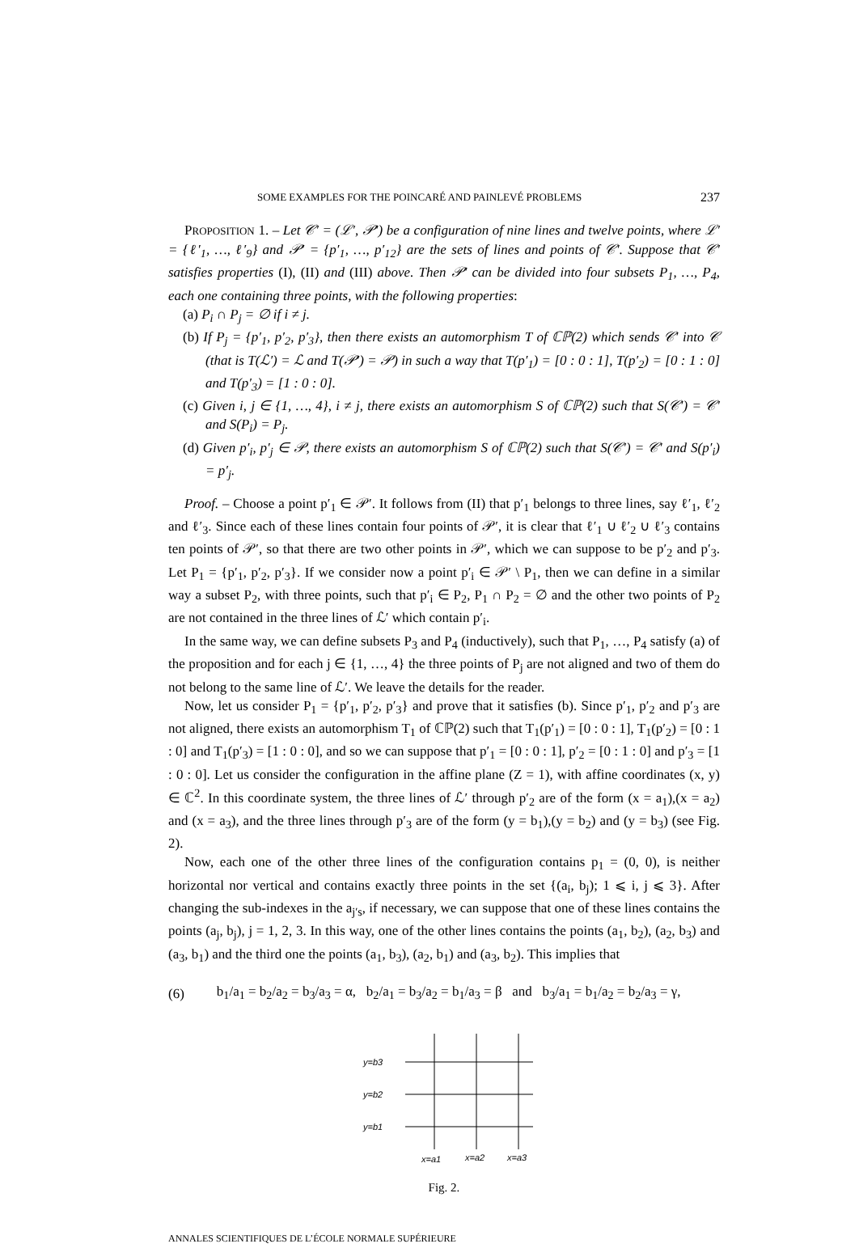SOME EXAMPLES FOR THE POINCARÉ AND PAINLEVÉ PROBLEMS 237
PROPOSITION 1. – Let 𝒞′ = (ℒ′, 𝒫′) be a configuration of nine lines and twelve points, where ℒ′ = {ℓ′<sub>1</sub>, …, ℓ′<sub>9</sub>} and 𝒫′ = {p′<sub>1</sub>, …, p′<sub>12</sub>} are the sets of lines and points of 𝒞′. Suppose that 𝒞′ satisfies properties (I), (II) and (III) above. Then 𝒫′ can be divided into four subsets P<sub>1</sub>, …, P<sub>4</sub>, each one containing three points, with the following properties:
(a) P<sub>i</sub> ∩ P<sub>j</sub> = ∅ if i ≠ j.
(b) If P<sub>j</sub> = {p′<sub>1</sub>, p′<sub>2</sub>, p′<sub>3</sub>}, then there exists an automorphism T of ℂℙ(2) which sends 𝒞′ into 𝒞 (that is T(ℒ′) = ℒ and T(𝒫′) = 𝒫) in such a way that T(p′<sub>1</sub>) = [0 : 0 : 1], T(p′<sub>2</sub>) = [0 : 1 : 0] and T(p′<sub>3</sub>) = [1 : 0 : 0].
(c) Given i, j ∈ {1, …, 4}, i ≠ j, there exists an automorphism S of ℂℙ(2) such that S(𝒞′) = 𝒞′ and S(P<sub>i</sub>) = P<sub>j</sub>.
(d) Given p′<sub>i</sub>, p′<sub>j</sub> ∈ 𝒫, there exists an automorphism S of ℂℙ(2) such that S(𝒞′) = 𝒞′ and S(p′<sub>i</sub>) = p′<sub>j</sub>.
Proof. – Choose a point p′<sub>1</sub> ∈ 𝒫′. It follows from (II) that p′<sub>1</sub> belongs to three lines, say ℓ′<sub>1</sub>, ℓ′<sub>2</sub> and ℓ′<sub>3</sub>. Since each of these lines contain four points of 𝒫′, it is clear that ℓ′<sub>1</sub> ∪ ℓ′<sub>2</sub> ∪ ℓ′<sub>3</sub> contains ten points of 𝒫′, so that there are two other points in 𝒫′, which we can suppose to be p′<sub>2</sub> and p′<sub>3</sub>. Let P<sub>1</sub> = {p′<sub>1</sub>, p′<sub>2</sub>, p′<sub>3</sub>}. If we consider now a point p′<sub>i</sub> ∈ 𝒫′ \ P<sub>1</sub>, then we can define in a similar way a subset P<sub>2</sub>, with three points, such that p′<sub>i</sub> ∈ P<sub>2</sub>, P<sub>1</sub> ∩ P<sub>2</sub> = ∅ and the other two points of P<sub>2</sub> are not contained in the three lines of ℒ′ which contain p′<sub>i</sub>.
In the same way, we can define subsets P<sub>3</sub> and P<sub>4</sub> (inductively), such that P<sub>1</sub>, …, P<sub>4</sub> satisfy (a) of the proposition and for each j ∈ {1, …, 4} the three points of P<sub>j</sub> are not aligned and two of them do not belong to the same line of ℒ′. We leave the details for the reader.
Now, let us consider P<sub>1</sub> = {p′<sub>1</sub>, p′<sub>2</sub>, p′<sub>3</sub>} and prove that it satisfies (b). Since p′<sub>1</sub>, p′<sub>2</sub> and p′<sub>3</sub> are not aligned, there exists an automorphism T<sub>1</sub> of ℂℙ(2) such that T<sub>1</sub>(p′<sub>1</sub>) = [0 : 0 : 1], T<sub>1</sub>(p′<sub>2</sub>) = [0 : 1 : 0] and T<sub>1</sub>(p′<sub>3</sub>) = [1 : 0 : 0], and so we can suppose that p′<sub>1</sub> = [0 : 0 : 1], p′<sub>2</sub> = [0 : 1 : 0] and p′<sub>3</sub> = [1 : 0 : 0]. Let us consider the configuration in the affine plane (Z = 1), with affine coordinates (x, y) ∈ ℂ<sup>2</sup>. In this coordinate system, the three lines of ℒ′ through p′<sub>2</sub> are of the form (x = a<sub>1</sub>),(x = a<sub>2</sub>) and (x = a<sub>3</sub>), and the three lines through p′<sub>3</sub> are of the form (y = b<sub>1</sub>),(y = b<sub>2</sub>) and (y = b<sub>3</sub>) (see Fig. 2).
Now, each one of the other three lines of the configuration contains p<sub>1</sub> = (0, 0), is neither horizontal nor vertical and contains exactly three points in the set {(a<sub>i</sub>, b<sub>j</sub>); 1 ⩽ i, j ⩽ 3}. After changing the sub-indexes in the a<sub>j′s</sub>, if necessary, we can suppose that one of these lines contains the points (a<sub>j</sub>, b<sub>j</sub>), j = 1, 2, 3. In this way, one of the other lines contains the points (a<sub>1</sub>, b<sub>2</sub>), (a<sub>2</sub>, b<sub>3</sub>) and (a<sub>3</sub>, b<sub>1</sub>) and the third one the points (a<sub>1</sub>, b<sub>3</sub>), (a<sub>2</sub>, b<sub>1</sub>) and (a<sub>3</sub>, b<sub>2</sub>). This implies that
(6) b<sub>1</sub>/a<sub>1</sub> = b<sub>2</sub>/a<sub>2</sub> = b<sub>3</sub>/a<sub>3</sub> = α, b<sub>2</sub>/a<sub>1</sub> = b<sub>3</sub>/a<sub>2</sub> = b<sub>1</sub>/a<sub>3</sub> = β and b<sub>3</sub>/a<sub>1</sub> = b<sub>1</sub>/a<sub>2</sub> = b<sub>2</sub>/a<sub>3</sub> = γ,
y=b3
y=b2
y=b1
x=a1
x=a2
x=a3
Fig. 2.
ANNALES SCIENTIFIQUES DE L’ÉCOLE NORMALE SUPÉRIEURE